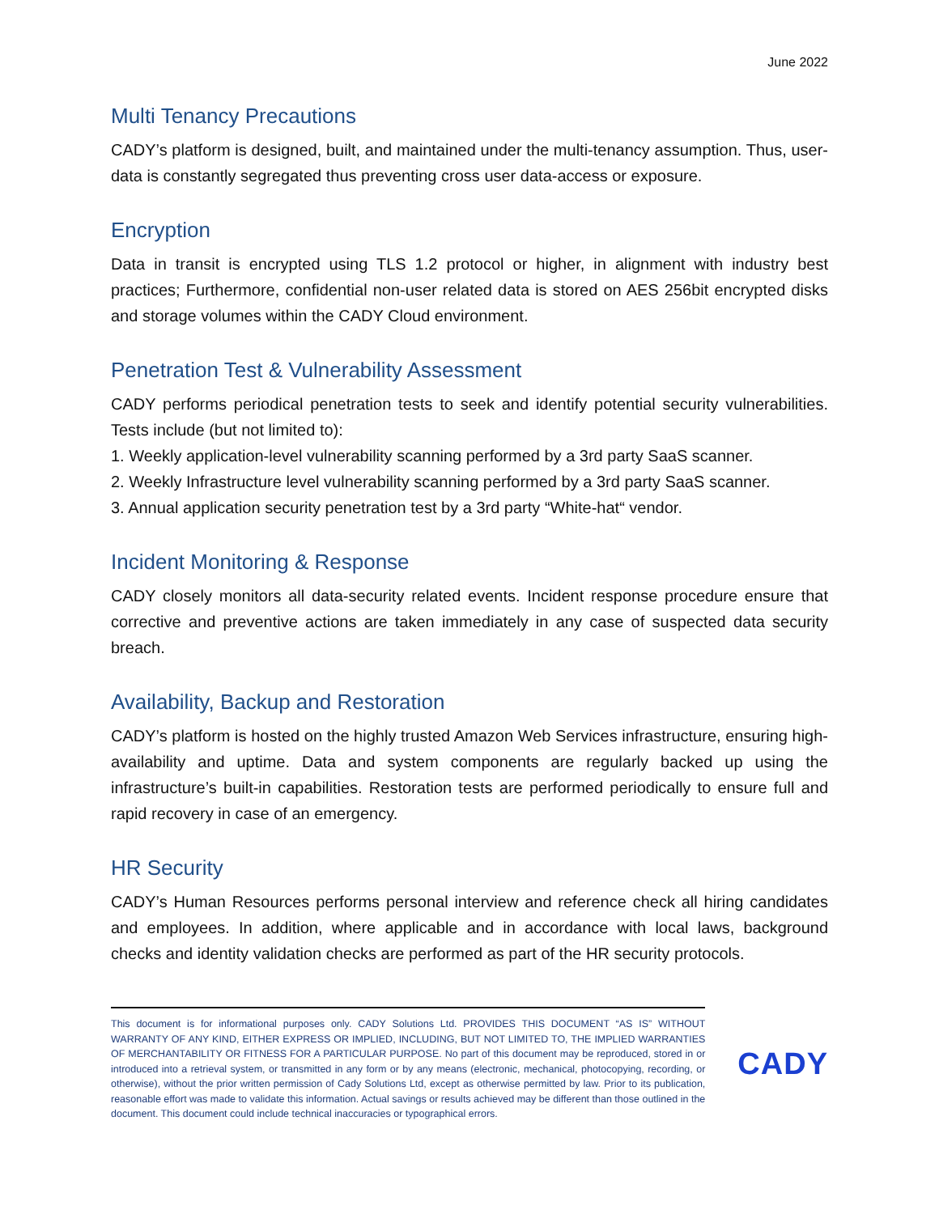June 2022
Multi Tenancy Precautions
CADY’s platform is designed, built, and maintained under the multi-tenancy assumption. Thus, user-data is constantly segregated thus preventing cross user data-access or exposure.
Encryption
Data in transit is encrypted using TLS 1.2 protocol or higher, in alignment with industry best practices; Furthermore, confidential non-user related data is stored on AES 256bit encrypted disks and storage volumes within the CADY Cloud environment.
Penetration Test & Vulnerability Assessment
CADY performs periodical penetration tests to seek and identify potential security vulnerabilities. Tests include (but not limited to):
1. Weekly application-level vulnerability scanning performed by a 3rd party SaaS scanner.
2. Weekly Infrastructure level vulnerability scanning performed by a 3rd party SaaS scanner.
3. Annual application security penetration test by a 3rd party “White-hat“ vendor.
Incident Monitoring & Response
CADY closely monitors all data-security related events. Incident response procedure ensure that corrective and preventive actions are taken immediately in any case of suspected data security breach.
Availability, Backup and Restoration
CADY’s platform is hosted on the highly trusted Amazon Web Services infrastructure, ensuring high-availability and uptime. Data and system components are regularly backed up using the infrastructure’s built-in capabilities. Restoration tests are performed periodically to ensure full and rapid recovery in case of an emergency.
HR Security
CADY’s Human Resources performs personal interview and reference check all hiring candidates and employees. In addition, where applicable and in accordance with local laws, background checks and identity validation checks are performed as part of the HR security protocols.
This document is for informational purposes only. CADY Solutions Ltd. PROVIDES THIS DOCUMENT “AS IS” WITHOUT WARRANTY OF ANY KIND, EITHER EXPRESS OR IMPLIED, INCLUDING, BUT NOT LIMITED TO, THE IMPLIED WARRANTIES OF MERCHANTABILITY OR FITNESS FOR A PARTICULAR PURPOSE. No part of this document may be reproduced, stored in or introduced into a retrieval system, or transmitted in any form or by any means (electronic, mechanical, photocopying, recording, or otherwise), without the prior written permission of Cady Solutions Ltd, except as otherwise permitted by law. Prior to its publication, reasonable effort was made to validate this information. Actual savings or results achieved may be different than those outlined in the document. This document could include technical inaccuracies or typographical errors.
CADY